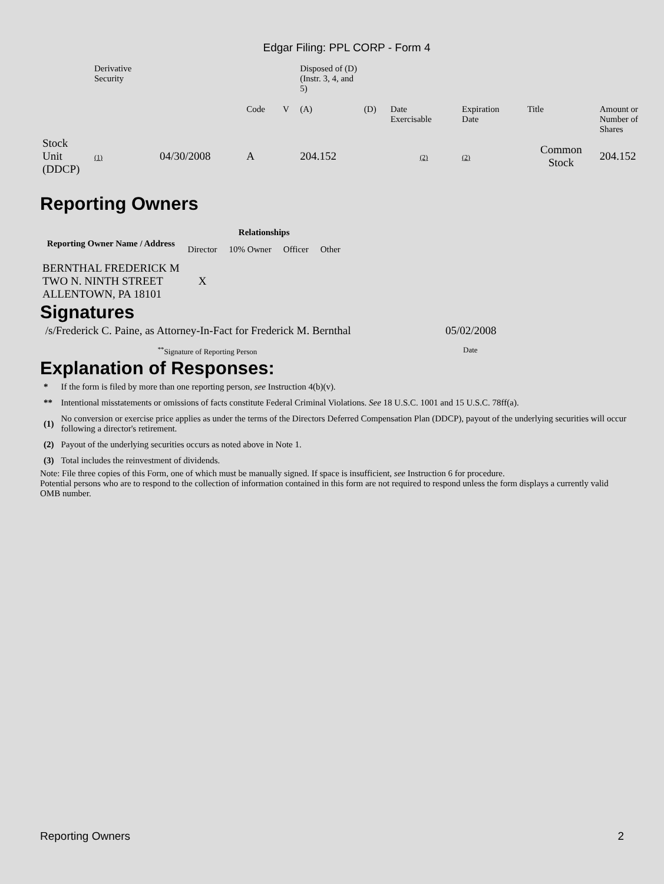Edgar Filing: PPL CORP - Form 4
| | Derivative Security | | | | | Disposed of (D) (Instr. 3, 4, and 5) | | | | | |
| | | | | Code | V | (A) | (D) | Date Exercisable | Expiration Date | Title | Amount or Number of Shares |
| Stock Unit (DDCP) | (1) | 04/30/2008 | | A | | 204.152 | | (2) | (2) | Common Stock | 204.152 |
Reporting Owners
| Reporting Owner Name / Address | Relationships | | | |
| --- | --- | --- | --- | --- |
| | Director | 10% Owner | Officer | Other |
| BERNTHAL FREDERICK M TWO N. NINTH STREET ALLENTOWN, PA 18101 | X | | | |
Signatures
| /s/Frederick C. Paine, as Attorney-In-Fact for Frederick M. Bernthal | 05/02/2008 |
| <sup>**</sup> Signature of Reporting Person | Date |
Explanation of Responses:
| * | If the form is filed by more than one reporting person, see Instruction 4(b)(v). |
| ** | Intentional misstatements or omissions of facts constitute Federal Criminal Violations. See 18 U.S.C. 1001 and 15 U.S.C. 78ff(a). |
| (1) | No conversion or exercise price applies as under the terms of the Directors Deferred Compensation Plan (DDCP), payout of the underlying securities will occur following a director's retirement. |
| (2) | Payout of the underlying securities occurs as noted above in Note 1. |
| (3) | Total includes the reinvestment of dividends. |
Note: File three copies of this Form, one of which must be manually signed. If space is insufficient, see Instruction 6 for procedure.
Potential persons who are to respond to the collection of information contained in this form are not required to respond unless the form displays a currently valid OMB number.
Reporting Owners 2